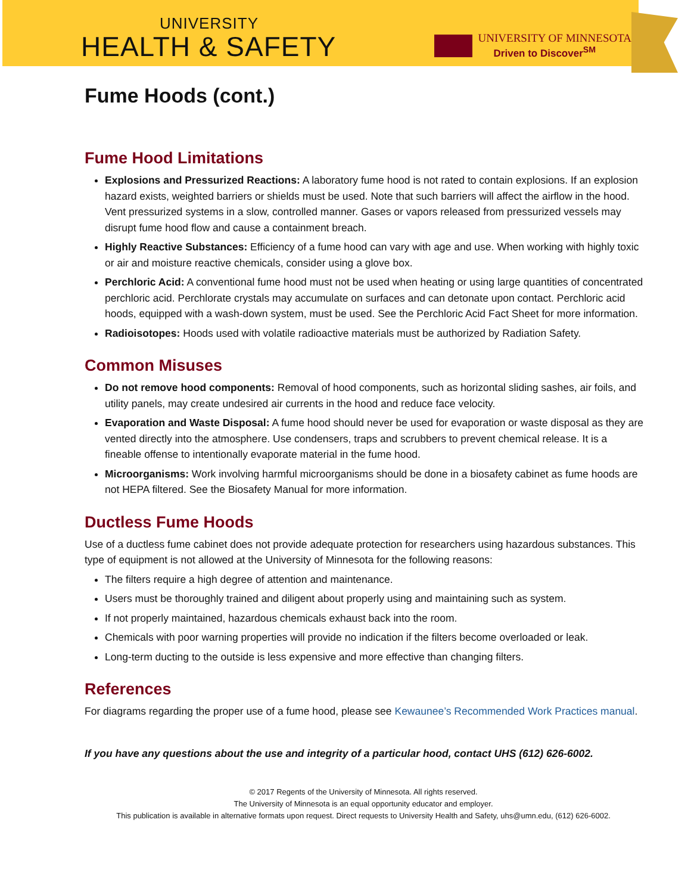UNIVERSITY
HEALTH & SAFETY
UNIVERSITY OF MINNESOTA
Driven to Discover<sup>SM</sup>
Fume Hoods (cont.)
Fume Hood Limitations
Explosions and Pressurized Reactions: A laboratory fume hood is not rated to contain explosions. If an explosion hazard exists, weighted barriers or shields must be used. Note that such barriers will affect the airflow in the hood. Vent pressurized systems in a slow, controlled manner. Gases or vapors released from pressurized vessels may disrupt fume hood flow and cause a containment breach.
Highly Reactive Substances: Efficiency of a fume hood can vary with age and use. When working with highly toxic or air and moisture reactive chemicals, consider using a glove box.
Perchloric Acid: A conventional fume hood must not be used when heating or using large quantities of concentrated perchloric acid. Perchlorate crystals may accumulate on surfaces and can detonate upon contact. Perchloric acid hoods, equipped with a wash-down system, must be used. See the Perchloric Acid Fact Sheet for more information.
Radioisotopes: Hoods used with volatile radioactive materials must be authorized by Radiation Safety.
Common Misuses
Do not remove hood components: Removal of hood components, such as horizontal sliding sashes, air foils, and utility panels, may create undesired air currents in the hood and reduce face velocity.
Evaporation and Waste Disposal: A fume hood should never be used for evaporation or waste disposal as they are vented directly into the atmosphere. Use condensers, traps and scrubbers to prevent chemical release. It is a fineable offense to intentionally evaporate material in the fume hood.
Microorganisms: Work involving harmful microorganisms should be done in a biosafety cabinet as fume hoods are not HEPA filtered. See the Biosafety Manual for more information.
Ductless Fume Hoods
Use of a ductless fume cabinet does not provide adequate protection for researchers using hazardous substances. This type of equipment is not allowed at the University of Minnesota for the following reasons:
The filters require a high degree of attention and maintenance.
Users must be thoroughly trained and diligent about properly using and maintaining such as system.
If not properly maintained, hazardous chemicals exhaust back into the room.
Chemicals with poor warning properties will provide no indication if the filters become overloaded or leak.
Long-term ducting to the outside is less expensive and more effective than changing filters.
References
For diagrams regarding the proper use of a fume hood, please see Kewaunee’s Recommended Work Practices manual.
If you have any questions about the use and integrity of a particular hood, contact UHS (612) 626-6002.
© 2017 Regents of the University of Minnesota. All rights reserved.
The University of Minnesota is an equal opportunity educator and employer.
This publication is available in alternative formats upon request. Direct requests to University Health and Safety, uhs@umn.edu, (612) 626-6002.